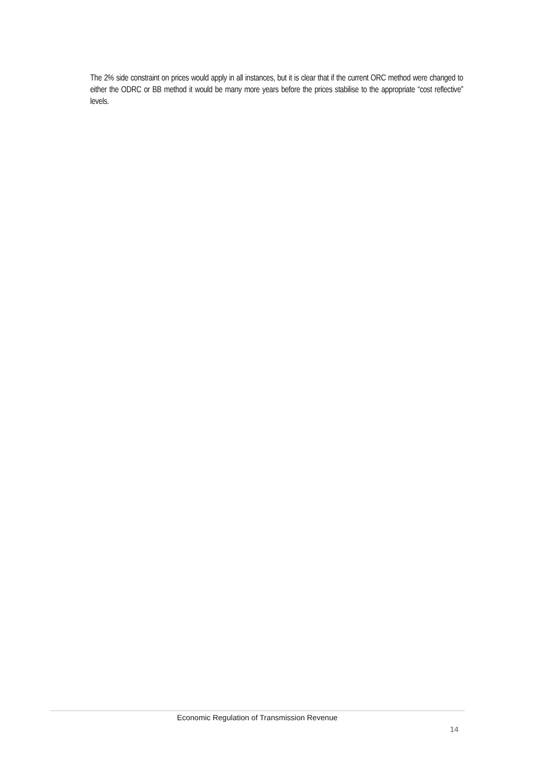The 2% side constraint on prices would apply in all instances, but it is clear that if the current ORC method were changed to either the ODRC or BB method it would be many more years before the prices stabilise to the appropriate “cost reflective” levels.
Economic Regulation of Transmission Revenue
14